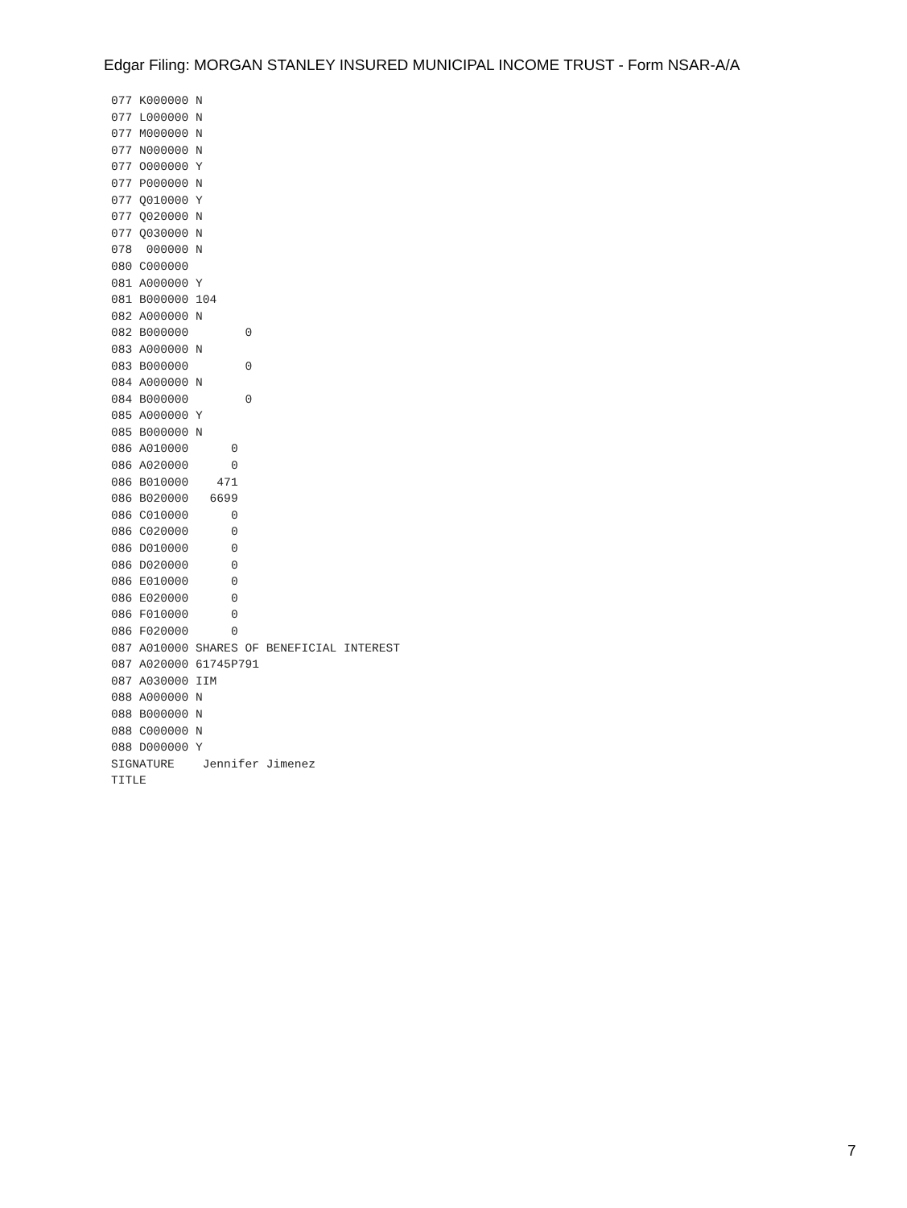Edgar Filing: MORGAN STANLEY INSURED MUNICIPAL INCOME TRUST - Form NSAR-A/A
077 K000000 N
077 L000000 N
077 M000000 N
077 N000000 N
077 O000000 Y
077 P000000 N
077 Q010000 Y
077 Q020000 N
077 Q030000 N
078  000000 N
080 C000000
081 A000000 Y
081 B000000 104
082 A000000 N
082 B000000        0
083 A000000 N
083 B000000        0
084 A000000 N
084 B000000        0
085 A000000 Y
085 B000000 N
086 A010000      0
086 A020000      0
086 B010000    471
086 B020000   6699
086 C010000      0
086 C020000      0
086 D010000      0
086 D020000      0
086 E010000      0
086 E020000      0
086 F010000      0
086 F020000      0
087 A010000 SHARES OF BENEFICIAL INTEREST
087 A020000 61745P791
087 A030000 IIM
088 A000000 N
088 B000000 N
088 C000000 N
088 D000000 Y
SIGNATURE    Jennifer Jimenez
TITLE
7